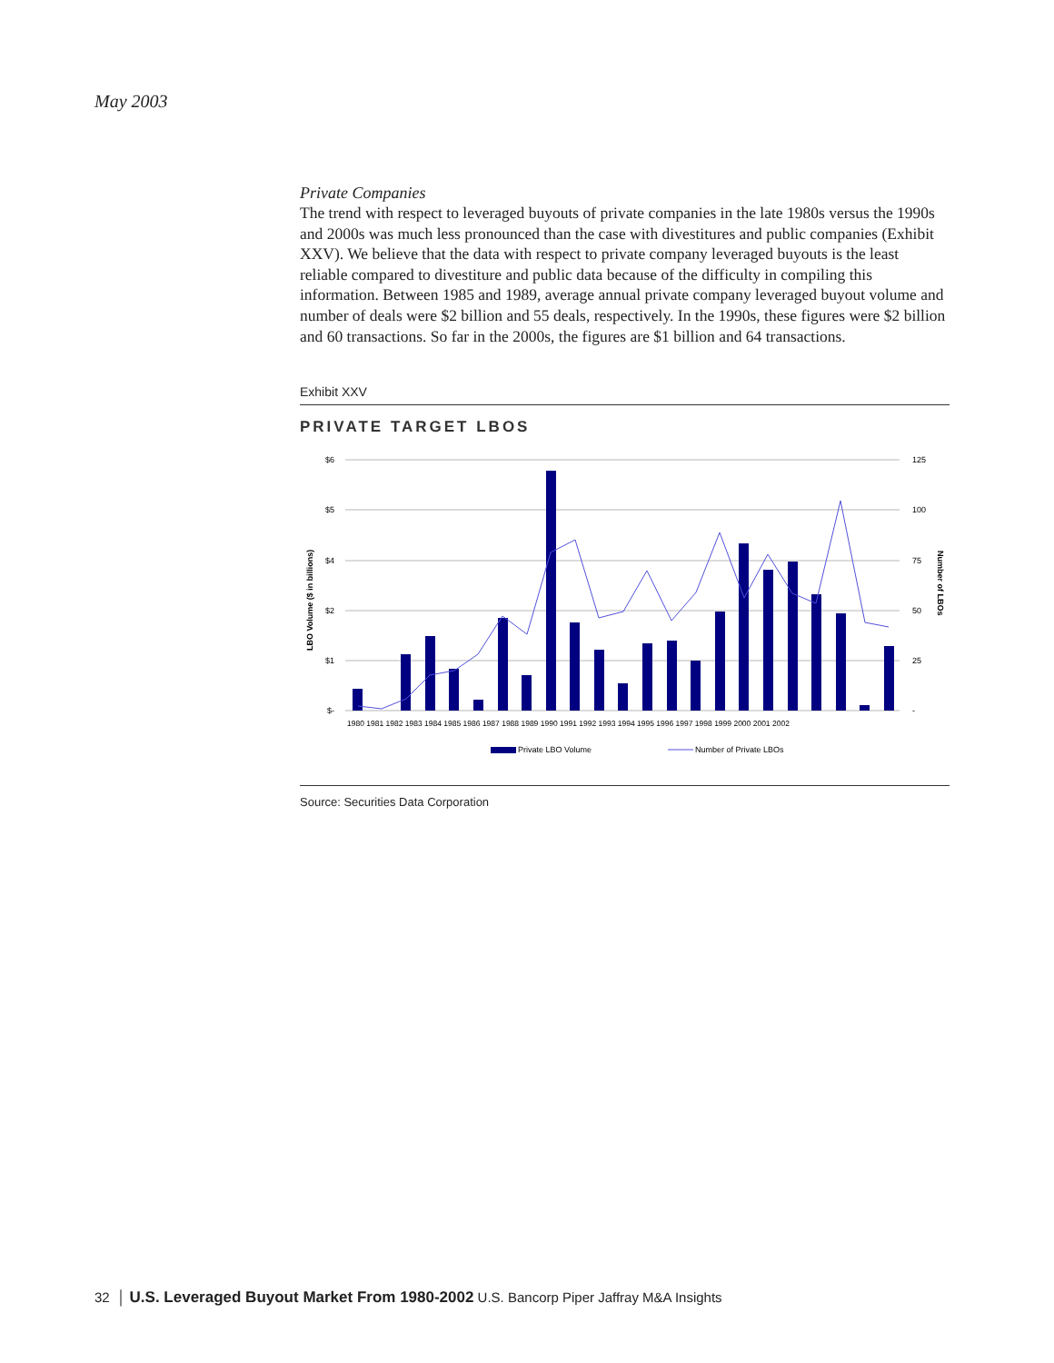May 2003
Private Companies
The trend with respect to leveraged buyouts of private companies in the late 1980s versus the 1990s and 2000s was much less pronounced than the case with divestitures and public companies (Exhibit XXV). We believe that the data with respect to private company leveraged buyouts is the least reliable compared to divestiture and public data because of the difficulty in compiling this information. Between 1985 and 1989, average annual private company leveraged buyout volume and number of deals were $2 billion and 55 deals, respectively. In the 1990s, these figures were $2 billion and 60 transactions. So far in the 2000s, the figures are $1 billion and 64 transactions.
Exhibit XXV
PRIVATE TARGET LBOS
$6
$5
$4
$2
$1
$-
125
100
75
50
25
-
LBO Volume ($ in billions)
Number of LBOs
1980 1981 1982 1983 1984 1985 1986 1987 1988 1989 1990 1991 1992 1993 1994 1995 1996 1997 1998 1999 2000 2001 2002
Private LBO Volume
Number of Private LBOs
Source: Securities Data Corporation
32 │ U.S. Leveraged Buyout Market From 1980-2002 U.S. Bancorp Piper Jaffray M&A Insights